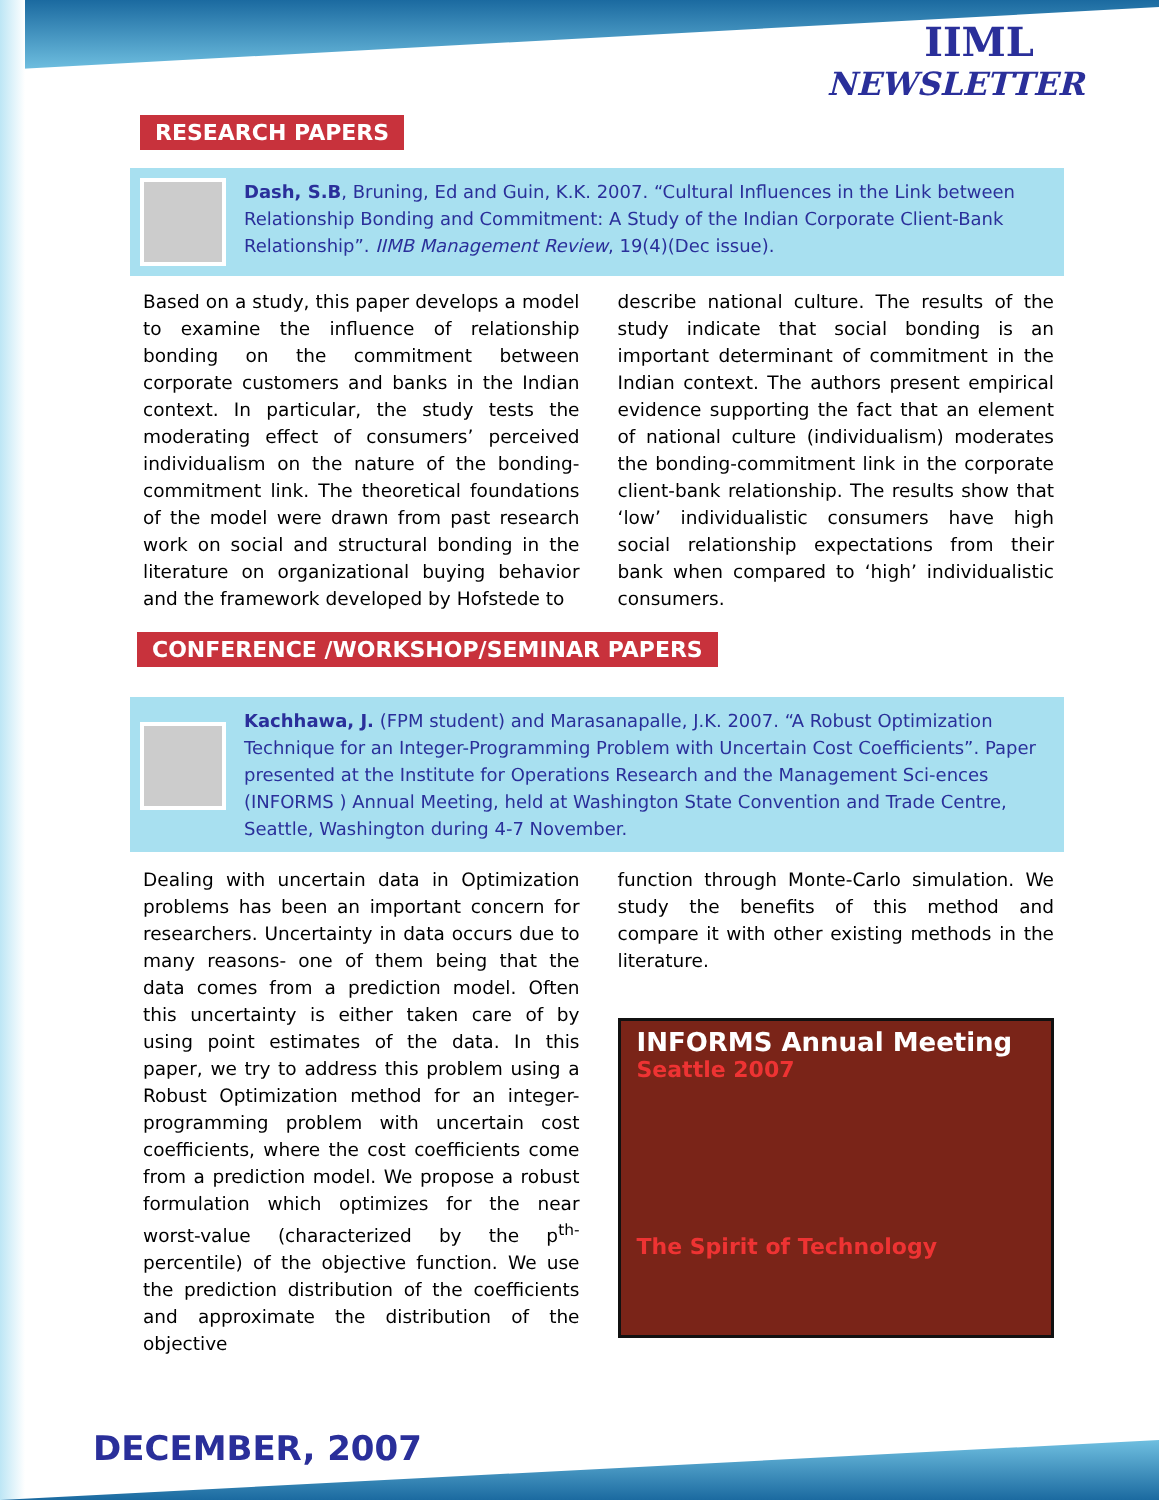IIML
NEWSLETTER
RESEARCH PAPERS
Dash, S.B, Bruning, Ed and Guin, K.K. 2007. “Cultural Influences in the Link between Relationship Bonding and Commitment: A Study of the Indian Corporate Client-Bank Relationship”. IIMB Management Review, 19(4)(Dec issue).
Based on a study, this paper develops a model to examine the influence of relationship bonding on the commitment between corporate customers and banks in the Indian context. In particular, the study tests the moderating effect of consumers’ perceived individualism on the nature of the bonding-commitment link. The theoretical foundations of the model were drawn from past research work on social and structural bonding in the literature on organizational buying behavior and the framework developed by Hofstede to
describe national culture. The results of the study indicate that social bonding is an important determinant of commitment in the Indian context. The authors present empirical evidence supporting the fact that an element of national culture (individualism) moderates the bonding-commitment link in the corporate client-bank relationship. The results show that ‘low’ individualistic consumers have high social relationship expectations from their bank when compared to ‘high’ individualistic consumers.
CONFERENCE /WORKSHOP/SEMINAR PAPERS
Kachhawa, J. (FPM student) and Marasanapalle, J.K. 2007. “A Robust Optimization Technique for an Integer-Programming Problem with Uncertain Cost Coefficients”. Paper presented at the Institute for Operations Research and the Management Sci-ences (INFORMS ) Annual Meeting, held at Washington State Convention and Trade Centre, Seattle, Washington during 4-7 November.
Dealing with uncertain data in Optimization problems has been an important concern for researchers. Uncertainty in data occurs due to many reasons- one of them being that the data comes from a prediction model. Often this uncertainty is either taken care of by using point estimates of the data. In this paper, we try to address this problem using a Robust Optimization method for an integer-programming problem with uncertain cost coefficients, where the cost coefficients come from a prediction model. We propose a robust formulation which optimizes for the near worst-value (characterized by the p<sup>th-</sup> percentile) of the objective function. We use the prediction distribution of the coefficients and approximate the distribution of the objective
function through Monte-Carlo simulation. We study the benefits of this method and compare it with other existing methods in the literature.
INFORMS Annual Meeting
Seattle 2007
The Spirit of Technology
DECEMBER, 2007